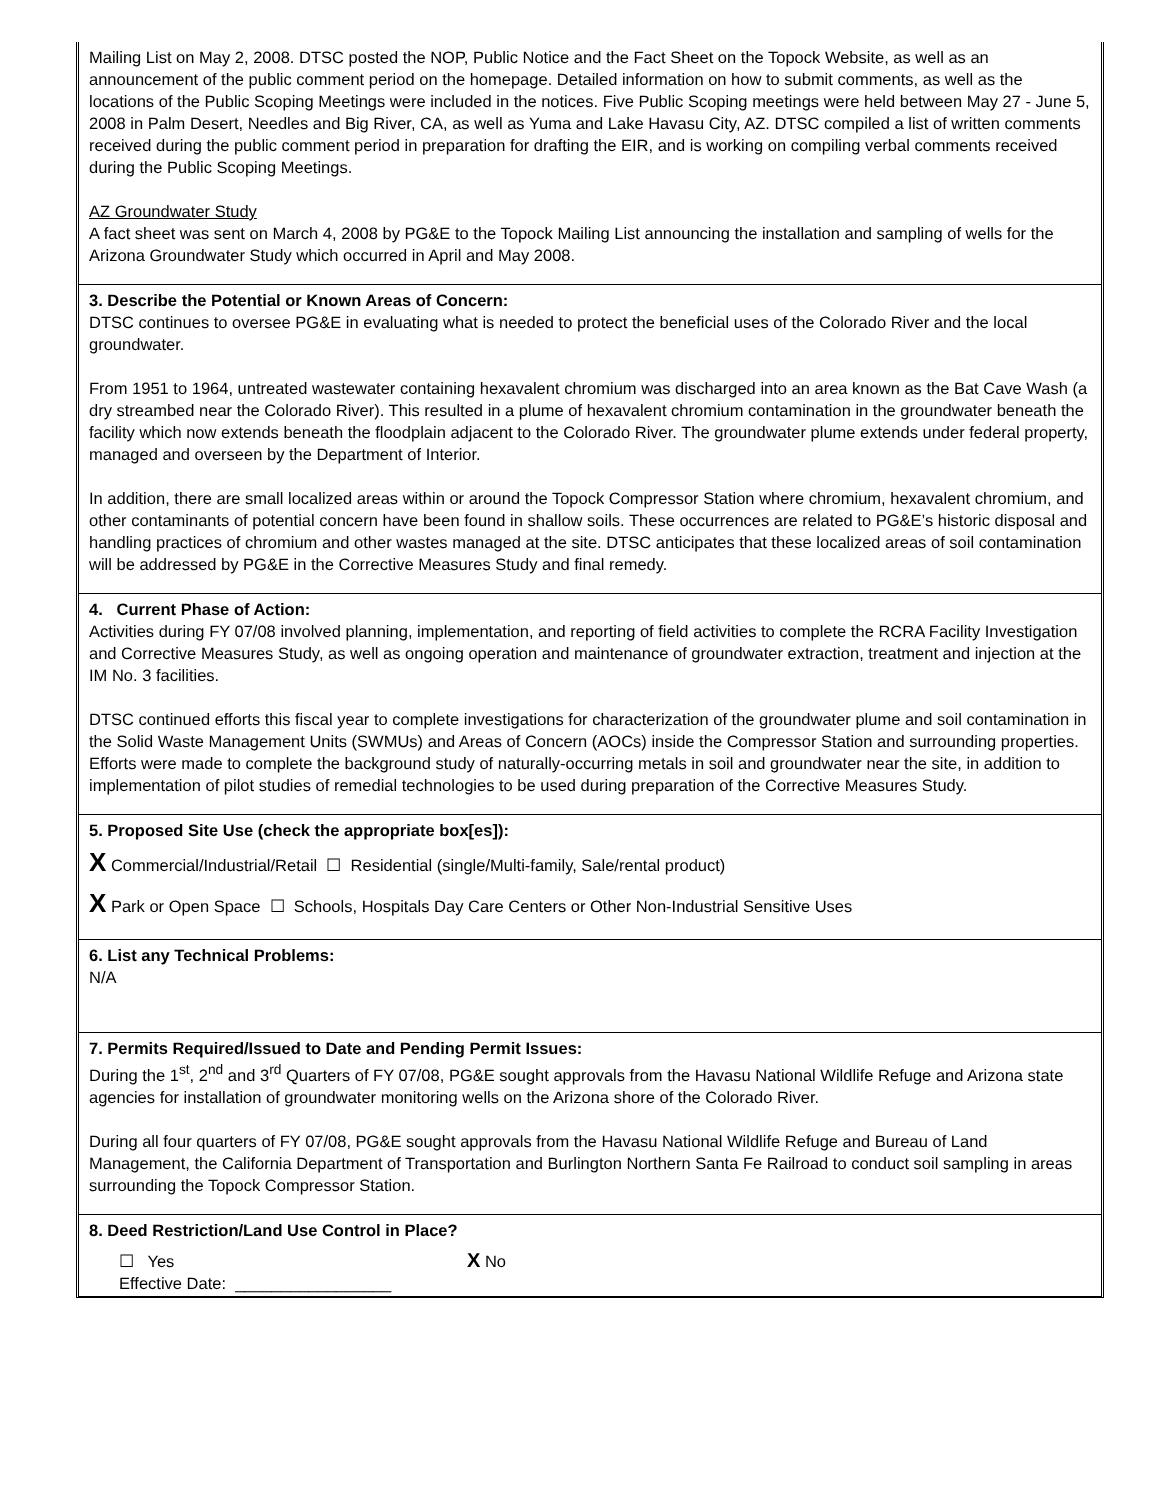Mailing List on May 2, 2008. DTSC posted the NOP, Public Notice and the Fact Sheet on the Topock Website, as well as an announcement of the public comment period on the homepage. Detailed information on how to submit comments, as well as the locations of the Public Scoping Meetings were included in the notices. Five Public Scoping meetings were held between May 27 - June 5, 2008 in Palm Desert, Needles and Big River, CA, as well as Yuma and Lake Havasu City, AZ. DTSC compiled a list of written comments received during the public comment period in preparation for drafting the EIR, and is working on compiling verbal comments received during the Public Scoping Meetings.
AZ Groundwater Study
A fact sheet was sent on March 4, 2008 by PG&E to the Topock Mailing List announcing the installation and sampling of wells for the Arizona Groundwater Study which occurred in April and May 2008.
3. Describe the Potential or Known Areas of Concern:
DTSC continues to oversee PG&E in evaluating what is needed to protect the beneficial uses of the Colorado River and the local groundwater.
From 1951 to 1964, untreated wastewater containing hexavalent chromium was discharged into an area known as the Bat Cave Wash (a dry streambed near the Colorado River). This resulted in a plume of hexavalent chromium contamination in the groundwater beneath the facility which now extends beneath the floodplain adjacent to the Colorado River. The groundwater plume extends under federal property, managed and overseen by the Department of Interior.
In addition, there are small localized areas within or around the Topock Compressor Station where chromium, hexavalent chromium, and other contaminants of potential concern have been found in shallow soils. These occurrences are related to PG&E’s historic disposal and handling practices of chromium and other wastes managed at the site. DTSC anticipates that these localized areas of soil contamination will be addressed by PG&E in the Corrective Measures Study and final remedy.
4. Current Phase of Action:
Activities during FY 07/08 involved planning, implementation, and reporting of field activities to complete the RCRA Facility Investigation and Corrective Measures Study, as well as ongoing operation and maintenance of groundwater extraction, treatment and injection at the IM No. 3 facilities.
DTSC continued efforts this fiscal year to complete investigations for characterization of the groundwater plume and soil contamination in the Solid Waste Management Units (SWMUs) and Areas of Concern (AOCs) inside the Compressor Station and surrounding properties. Efforts were made to complete the background study of naturally-occurring metals in soil and groundwater near the site, in addition to implementation of pilot studies of remedial technologies to be used during preparation of the Corrective Measures Study.
5. Proposed Site Use (check the appropriate box[es]):
X Commercial/Industrial/Retail ☐ Residential (single/Multi-family, Sale/rental product)
X Park or Open Space ☐ Schools, Hospitals Day Care Centers or Other Non-Industrial Sensitive Uses
6. List any Technical Problems:
N/A
7. Permits Required/Issued to Date and Pending Permit Issues:
During the 1<sup>st</sup>, 2<sup>nd</sup> and 3<sup>rd</sup> Quarters of FY 07/08, PG&E sought approvals from the Havasu National Wildlife Refuge and Arizona state agencies for installation of groundwater monitoring wells on the Arizona shore of the Colorado River.
During all four quarters of FY 07/08, PG&E sought approvals from the Havasu National Wildlife Refuge and Bureau of Land Management, the California Department of Transportation and Burlington Northern Santa Fe Railroad to conduct soil sampling in areas surrounding the Topock Compressor Station.
8. Deed Restriction/Land Use Control in Place?
☐ Yes X No
Effective Date: _________________